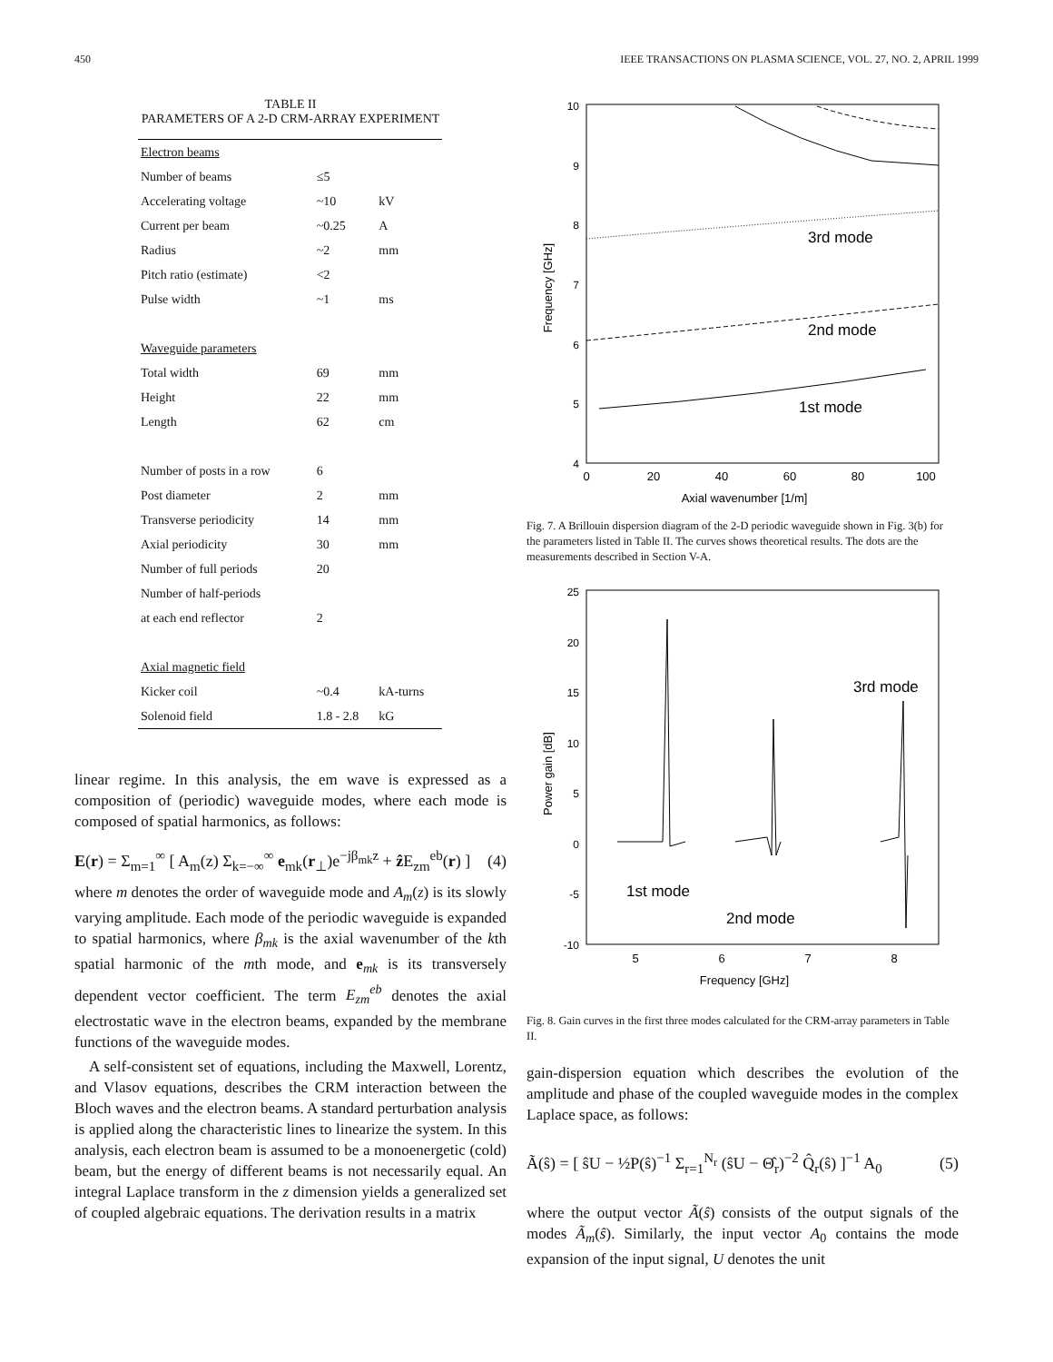450 IEEE TRANSACTIONS ON PLASMA SCIENCE, VOL. 27, NO. 2, APRIL 1999
TABLE II
PARAMETERS OF A 2-D CRM-ARRAY EXPERIMENT
| Electron beams | | |
| Number of beams | ≤5 | |
| Accelerating voltage | ~10 | kV |
| Current per beam | ~0.25 | A |
| Radius | ~2 | mm |
| Pitch ratio (estimate) | <2 | |
| Pulse width | ~1 | ms |
| Waveguide parameters | | |
| Total width | 69 | mm |
| Height | 22 | mm |
| Length | 62 | cm |
| Number of posts in a row | 6 | |
| Post diameter | 2 | mm |
| Transverse periodicity | 14 | mm |
| Axial periodicity | 30 | mm |
| Number of full periods | 20 | |
| Number of half-periods | | |
| at each end reflector | 2 | |
| Axial magnetic field | | |
| Kicker coil | ~0.4 | kA-turns |
| Solenoid field | 1.8 - 2.8 | kG |
linear regime. In this analysis, the em wave is expressed as a composition of (periodic) waveguide modes, where each mode is composed of spatial harmonics, as follows:
E(r) = Σ<sub>m=1</sub><sup>∞</sup> [ A<sub>m</sub>(z) Σ<sub>k=−∞</sub><sup>∞</sup> e<sub>mk</sub>(r<sub>⊥</sub>)e<sup>−jβ<sub>mk</sub>z</sup> + ẑ E<sub>zm</sub><sup>eb</sup>(r) ] (4)
where m denotes the order of waveguide mode and A<sub>m</sub>(z) is its slowly varying amplitude. Each mode of the periodic waveguide is expanded to spatial harmonics, where β<sub>mk</sub> is the axial wavenumber of the kth spatial harmonic of the mth mode, and e<sub>mk</sub> is its transversely dependent vector coefficient. The term E<sub>zm</sub><sup>eb</sup> denotes the axial electrostatic wave in the electron beams, expanded by the membrane functions of the waveguide modes.
A self-consistent set of equations, including the Maxwell, Lorentz, and Vlasov equations, describes the CRM interaction between the Bloch waves and the electron beams. A standard perturbation analysis is applied along the characteristic lines to linearize the system. In this analysis, each electron beam is assumed to be a monoenergetic (cold) beam, but the energy of different beams is not necessarily equal. An integral Laplace transform in the z dimension yields a generalized set of coupled algebraic equations. The derivation results in a matrix
10
9
8
7
6
5
4
0
20
40
60
80
100
Axial wavenumber [1/m]
Frequency [GHz]
3rd mode
2nd mode
1st mode
Fig. 7. A Brillouin dispersion diagram of the 2-D periodic waveguide shown in Fig. 3(b) for the parameters listed in Table II. The curves shows theoretical results. The dots are the measurements described in Section V-A.
25
20
15
10
5
0
-5
-10
5
6
7
8
Frequency [GHz]
Power gain [dB]
3rd mode
1st mode
2nd mode
Fig. 8. Gain curves in the first three modes calculated for the CRM-array parameters in Table II.
gain-dispersion equation which describes the evolution of the amplitude and phase of the coupled waveguide modes in the complex Laplace space, as follows:
Ã(ŝ) = [ ŝU − ½P(ŝ)<sup>−1</sup> Σ<sub>r=1</sub><sup>N<sub>r</sub></sup> (ŝU − Θ̂<sub>r</sub>)<sup>−2</sup> Q̂<sub>r</sub>(ŝ) ]<sup>−1</sup> A<sub>0</sub> (5)
where the output vector Ã(ŝ) consists of the output signals of the modes Ã<sub>m</sub>(ŝ). Similarly, the input vector A<sub>0</sub> contains the mode expansion of the input signal, U denotes the unit